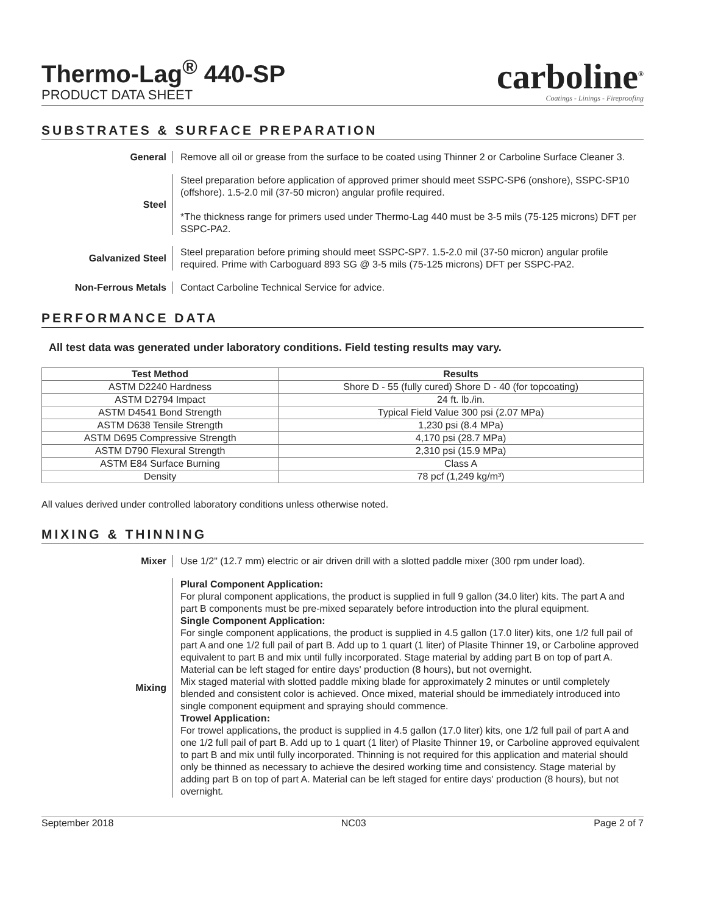Thermo-Lag<sup>®</sup> 440-SP
PRODUCT DATA SHEET
carboline<sup>®</sup>
Coatings - Linings - Fireproofing
SUBSTRATES & SURFACE PREPARATION
General
Remove all oil or grease from the surface to be coated using Thinner 2 or Carboline Surface Cleaner 3.
Steel
Steel preparation before application of approved primer should meet SSPC-SP6 (onshore), SSPC-SP10 (offshore). 1.5-2.0 mil (37-50 micron) angular profile required.
*The thickness range for primers used under Thermo-Lag 440 must be 3-5 mils (75-125 microns) DFT per SSPC-PA2.
Galvanized Steel
Steel preparation before priming should meet SSPC-SP7. 1.5-2.0 mil (37-50 micron) angular profile required. Prime with Carboguard 893 SG @ 3-5 mils (75-125 microns) DFT per SSPC-PA2.
Non-Ferrous Metals
Contact Carboline Technical Service for advice.
PERFORMANCE DATA
All test data was generated under laboratory conditions. Field testing results may vary.
| Test Method | Results |
| --- | --- |
| ASTM D2240 Hardness | Shore D - 55 (fully cured) Shore D - 40 (for topcoating) |
| ASTM D2794 Impact | 24 ft. lb./in. |
| ASTM D4541 Bond Strength | Typical Field Value 300 psi (2.07 MPa) |
| ASTM D638 Tensile Strength | 1,230 psi (8.4 MPa) |
| ASTM D695 Compressive Strength | 4,170 psi (28.7 MPa) |
| ASTM D790 Flexural Strength | 2,310 psi (15.9 MPa) |
| ASTM E84 Surface Burning | Class A |
| Density | 78 pcf (1,249 kg/m³) |
All values derived under controlled laboratory conditions unless otherwise noted.
MIXING & THINNING
Mixer
Use 1/2" (12.7 mm) electric or air driven drill with a slotted paddle mixer (300 rpm under load).
Mixing
Plural Component Application:
For plural component applications, the product is supplied in full 9 gallon (34.0 liter) kits. The part A and part B components must be pre-mixed separately before introduction into the plural equipment.
Single Component Application:
For single component applications, the product is supplied in 4.5 gallon (17.0 liter) kits, one 1/2 full pail of part A and one 1/2 full pail of part B. Add up to 1 quart (1 liter) of Plasite Thinner 19, or Carboline approved equivalent to part B and mix until fully incorporated. Stage material by adding part B on top of part A. Material can be left staged for entire days' production (8 hours), but not overnight.
Mix staged material with slotted paddle mixing blade for approximately 2 minutes or until completely blended and consistent color is achieved. Once mixed, material should be immediately introduced into single component equipment and spraying should commence.
Trowel Application:
For trowel applications, the product is supplied in 4.5 gallon (17.0 liter) kits, one 1/2 full pail of part A and one 1/2 full pail of part B. Add up to 1 quart (1 liter) of Plasite Thinner 19, or Carboline approved equivalent to part B and mix until fully incorporated. Thinning is not required for this application and material should only be thinned as necessary to achieve the desired working time and consistency. Stage material by adding part B on top of part A. Material can be left staged for entire days' production (8 hours), but not overnight.
September 2018 NC03 Page 2 of 7